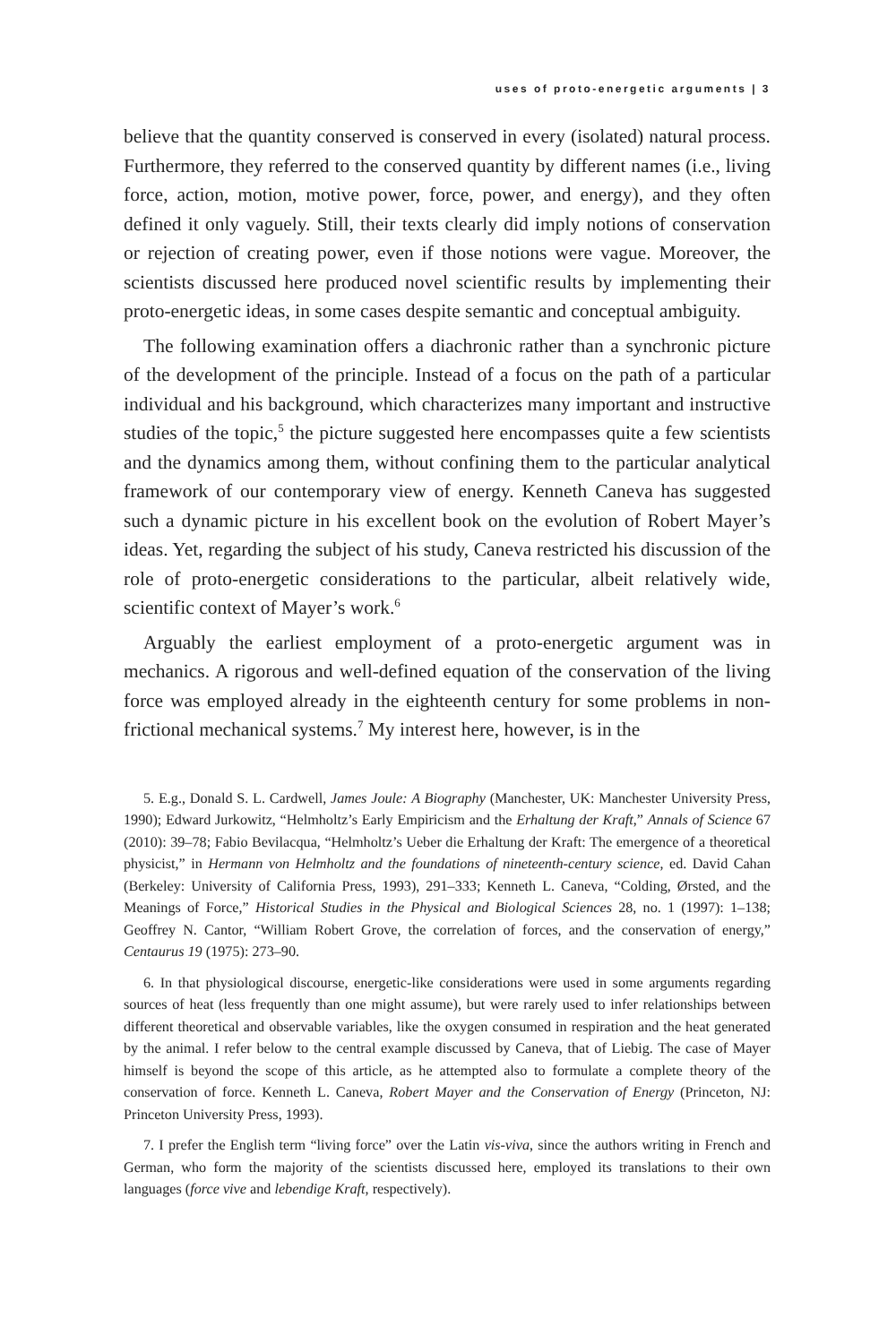uses of proto-energetic arguments | 3
believe that the quantity conserved is conserved in every (isolated) natural process. Furthermore, they referred to the conserved quantity by different names (i.e., living force, action, motion, motive power, force, power, and energy), and they often defined it only vaguely. Still, their texts clearly did imply notions of conservation or rejection of creating power, even if those notions were vague. Moreover, the scientists discussed here produced novel scientific results by implementing their proto-energetic ideas, in some cases despite semantic and conceptual ambiguity.
The following examination offers a diachronic rather than a synchronic picture of the development of the principle. Instead of a focus on the path of a particular individual and his background, which characterizes many important and instructive studies of the topic,<sup>5</sup> the picture suggested here encompasses quite a few scientists and the dynamics among them, without confining them to the particular analytical framework of our contemporary view of energy. Kenneth Caneva has suggested such a dynamic picture in his excellent book on the evolution of Robert Mayer’s ideas. Yet, regarding the subject of his study, Caneva restricted his discussion of the role of proto-energetic considerations to the particular, albeit relatively wide, scientific context of Mayer’s work.<sup>6</sup>
Arguably the earliest employment of a proto-energetic argument was in mechanics. A rigorous and well-defined equation of the conservation of the living force was employed already in the eighteenth century for some problems in non-frictional mechanical systems.<sup>7</sup> My interest here, however, is in the
5. E.g., Donald S. L. Cardwell, James Joule: A Biography (Manchester, UK: Manchester University Press, 1990); Edward Jurkowitz, “Helmholtz’s Early Empiricism and the Erhaltung der Kraft,” Annals of Science 67 (2010): 39–78; Fabio Bevilacqua, “Helmholtz’s Ueber die Erhaltung der Kraft: The emergence of a theoretical physicist,” in Hermann von Helmholtz and the foundations of nineteenth-century science, ed. David Cahan (Berkeley: University of California Press, 1993), 291–333; Kenneth L. Caneva, “Colding, Ørsted, and the Meanings of Force,” Historical Studies in the Physical and Biological Sciences 28, no. 1 (1997): 1–138; Geoffrey N. Cantor, “William Robert Grove, the correlation of forces, and the conservation of energy,” Centaurus 19 (1975): 273–90.
6. In that physiological discourse, energetic-like considerations were used in some arguments regarding sources of heat (less frequently than one might assume), but were rarely used to infer relationships between different theoretical and observable variables, like the oxygen consumed in respiration and the heat generated by the animal. I refer below to the central example discussed by Caneva, that of Liebig. The case of Mayer himself is beyond the scope of this article, as he attempted also to formulate a complete theory of the conservation of force. Kenneth L. Caneva, Robert Mayer and the Conservation of Energy (Princeton, NJ: Princeton University Press, 1993).
7. I prefer the English term “living force” over the Latin vis-viva, since the authors writing in French and German, who form the majority of the scientists discussed here, employed its translations to their own languages (force vive and lebendige Kraft, respectively).